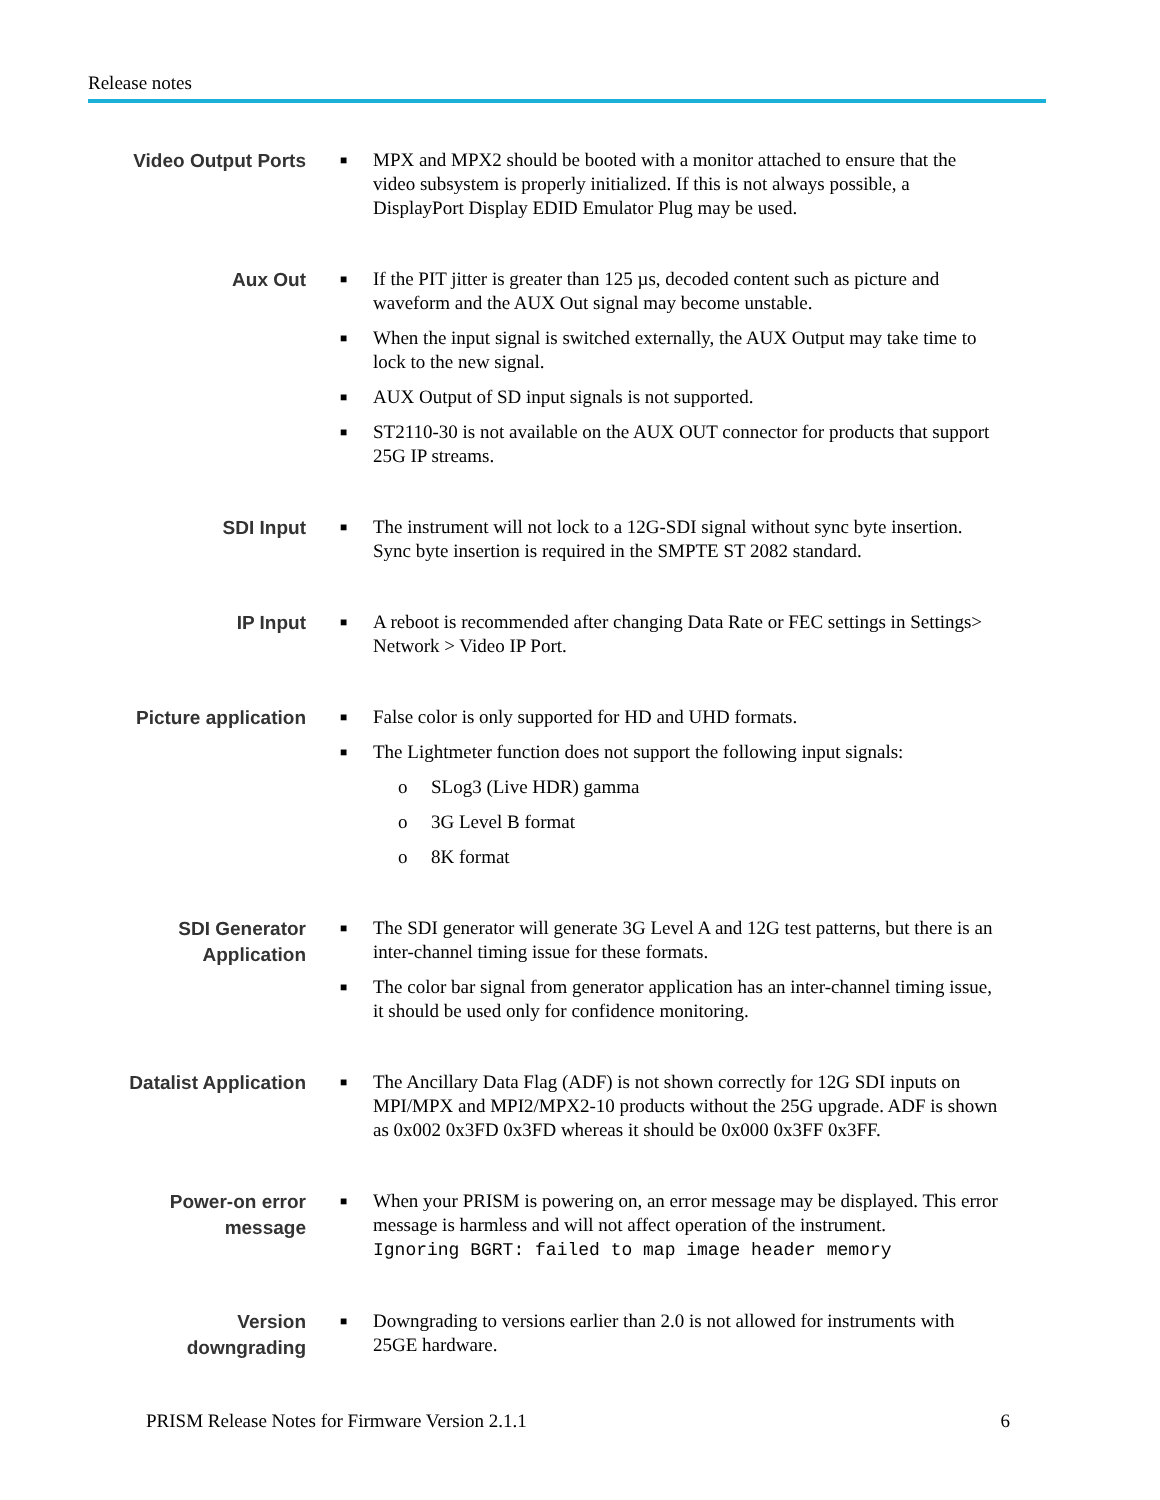Release notes
Video Output Ports
■ MPX and MPX2 should be booted with a monitor attached to ensure that the video subsystem is properly initialized. If this is not always possible, a DisplayPort Display EDID Emulator Plug may be used.
Aux Out
■ If the PIT jitter is greater than 125 µs, decoded content such as picture and waveform and the AUX Out signal may become unstable.
■ When the input signal is switched externally, the AUX Output may take time to lock to the new signal.
■ AUX Output of SD input signals is not supported.
■ ST2110-30 is not available on the AUX OUT connector for products that support 25G IP streams.
SDI Input
■ The instrument will not lock to a 12G-SDI signal without sync byte insertion. Sync byte insertion is required in the SMPTE ST 2082 standard.
IP Input
■ A reboot is recommended after changing Data Rate or FEC settings in Settings> Network > Video IP Port.
Picture application
■ False color is only supported for HD and UHD formats.
■ The Lightmeter function does not support the following input signals:
o SLog3 (Live HDR) gamma
o 3G Level B format
o 8K format
SDI Generator
Application
■ The SDI generator will generate 3G Level A and 12G test patterns, but there is an inter-channel timing issue for these formats.
■ The color bar signal from generator application has an inter-channel timing issue, it should be used only for confidence monitoring.
Datalist Application
■ The Ancillary Data Flag (ADF) is not shown correctly for 12G SDI inputs on MPI/MPX and MPI2/MPX2-10 products without the 25G upgrade. ADF is shown as 0x002 0x3FD 0x3FD whereas it should be 0x000 0x3FF 0x3FF.
Power-on error
message
■ When your PRISM is powering on, an error message may be displayed. This error message is harmless and will not affect operation of the instrument.
Ignoring BGRT: failed to map image header memory
Version
downgrading
■ Downgrading to versions earlier than 2.0 is not allowed for instruments with 25GE hardware.
PRISM Release Notes for Firmware Version 2.1.1 6